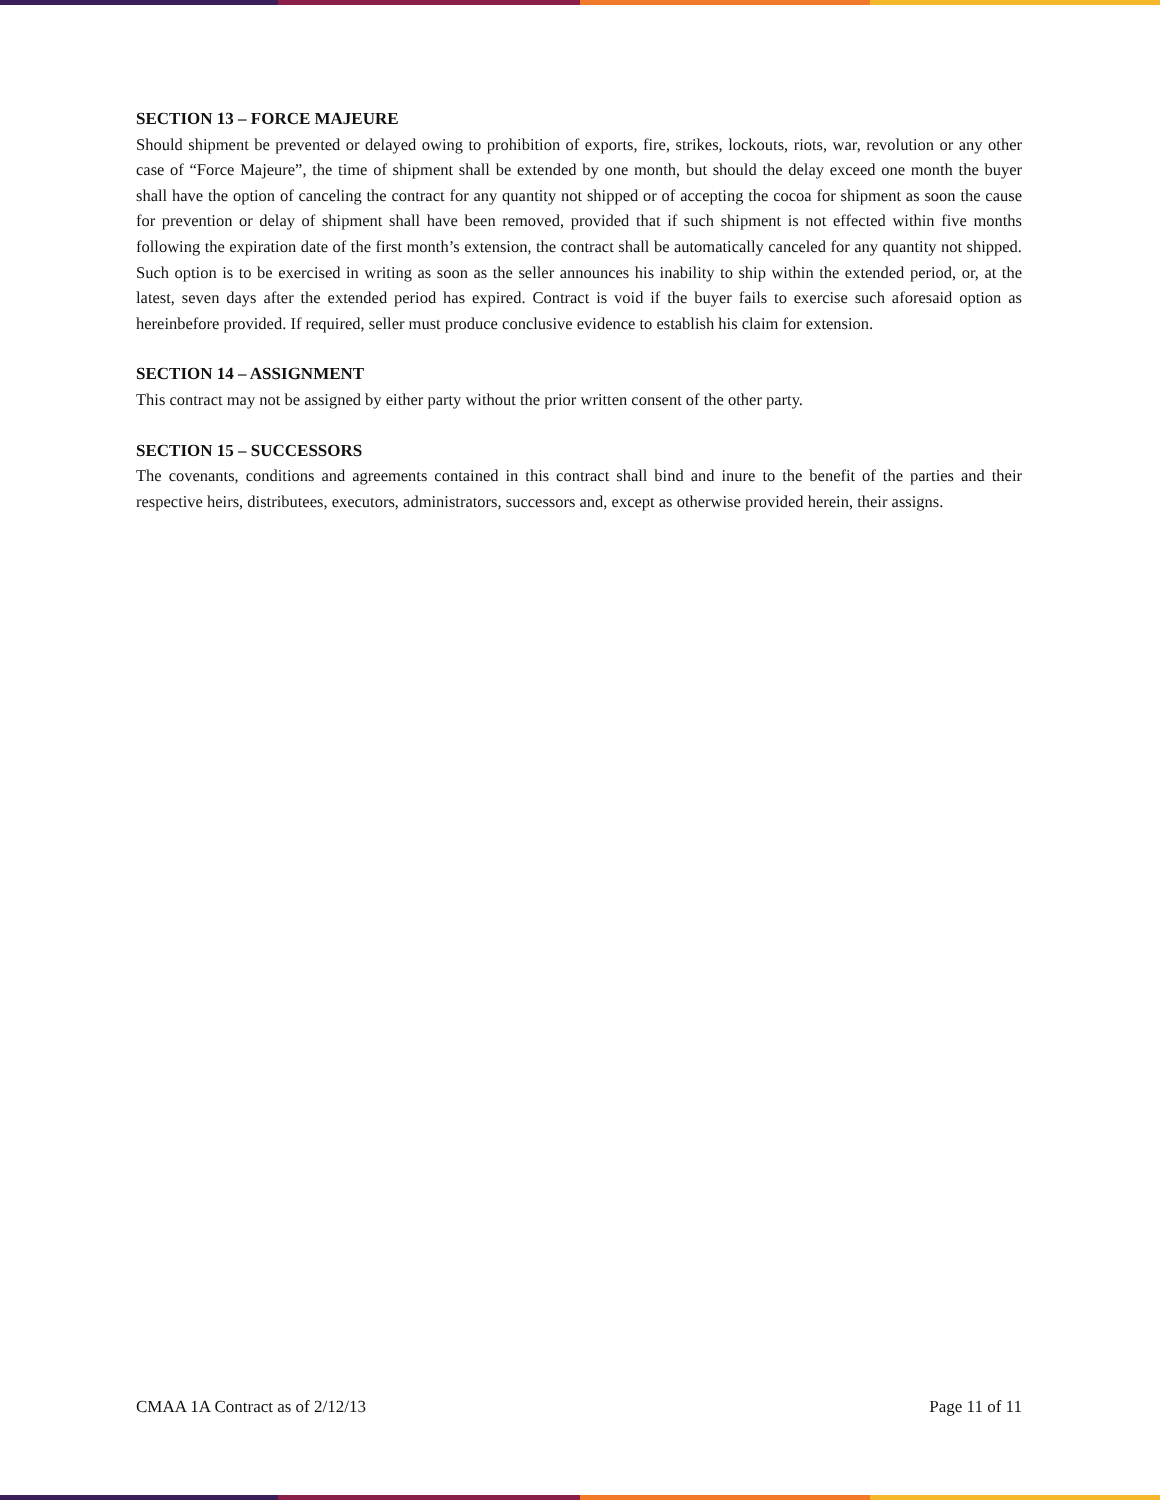SECTION 13 – FORCE MAJEURE
Should shipment be prevented or delayed owing to prohibition of exports, fire, strikes, lockouts, riots, war, revolution or any other case of “Force Majeure”, the time of shipment shall be extended by one month, but should the delay exceed one month the buyer shall have the option of canceling the contract for any quantity not shipped or of accepting the cocoa for shipment as soon the cause for prevention or delay of shipment shall have been removed, provided that if such shipment is not effected within five months following the expiration date of the first month’s extension, the contract shall be automatically canceled for any quantity not shipped. Such option is to be exercised in writing as soon as the seller announces his inability to ship within the extended period, or, at the latest, seven days after the extended period has expired. Contract is void if the buyer fails to exercise such aforesaid option as hereinbefore provided. If required, seller must produce conclusive evidence to establish his claim for extension.
SECTION 14 – ASSIGNMENT
This contract may not be assigned by either party without the prior written consent of the other party.
SECTION 15 – SUCCESSORS
The covenants, conditions and agreements contained in this contract shall bind and inure to the benefit of the parties and their respective heirs, distributees, executors, administrators, successors and, except as otherwise provided herein, their assigns.
CMAA 1A Contract as of 2/12/13 Page 11 of 11